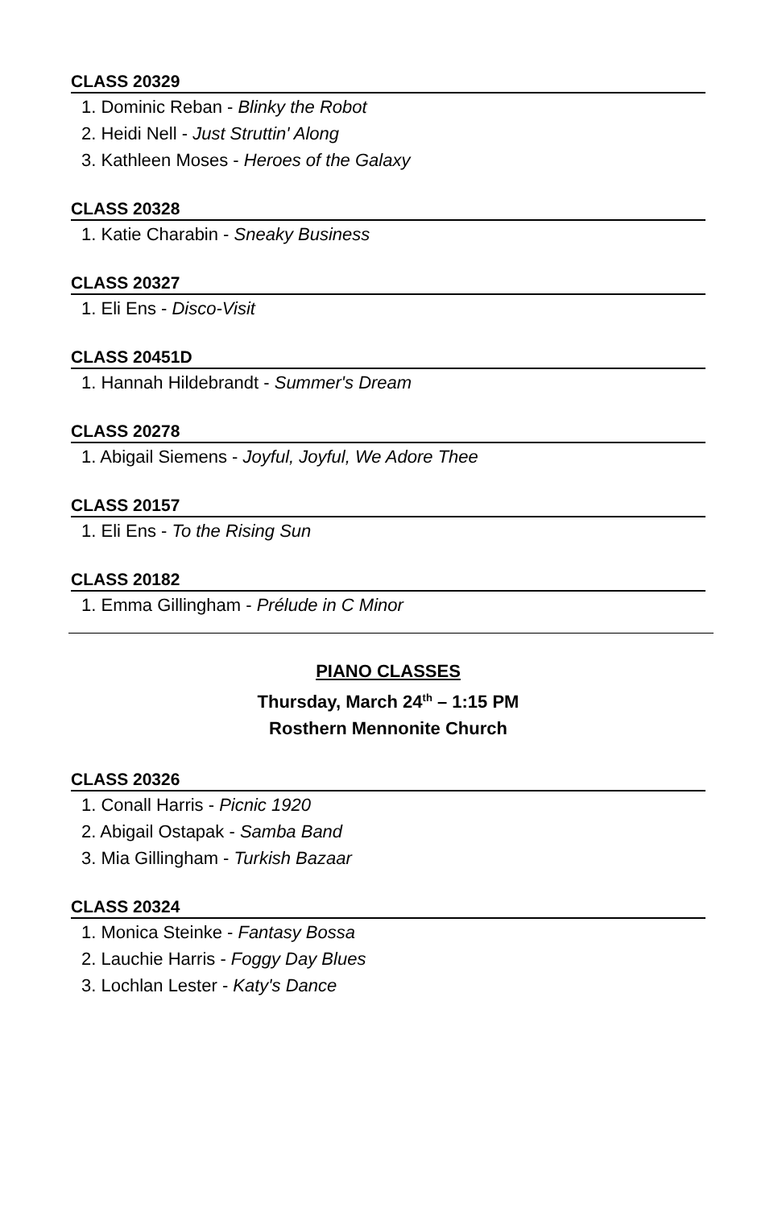CLASS 20329
1. Dominic Reban - Blinky the Robot
2. Heidi Nell - Just Struttin' Along
3. Kathleen Moses - Heroes of the Galaxy
CLASS 20328
1. Katie Charabin - Sneaky Business
CLASS 20327
1. Eli Ens - Disco-Visit
CLASS 20451D
1. Hannah Hildebrandt - Summer's Dream
CLASS 20278
1. Abigail Siemens - Joyful, Joyful, We Adore Thee
CLASS 20157
1. Eli Ens - To the Rising Sun
CLASS 20182
1. Emma Gillingham - Prélude in C Minor
PIANO CLASSES
Thursday, March 24<sup>th</sup> – 1:15 PM
Rosthern Mennonite Church
CLASS 20326
1. Conall Harris - Picnic 1920
2. Abigail Ostapak - Samba Band
3. Mia Gillingham - Turkish Bazaar
CLASS 20324
1. Monica Steinke - Fantasy Bossa
2. Lauchie Harris - Foggy Day Blues
3. Lochlan Lester - Katy's Dance